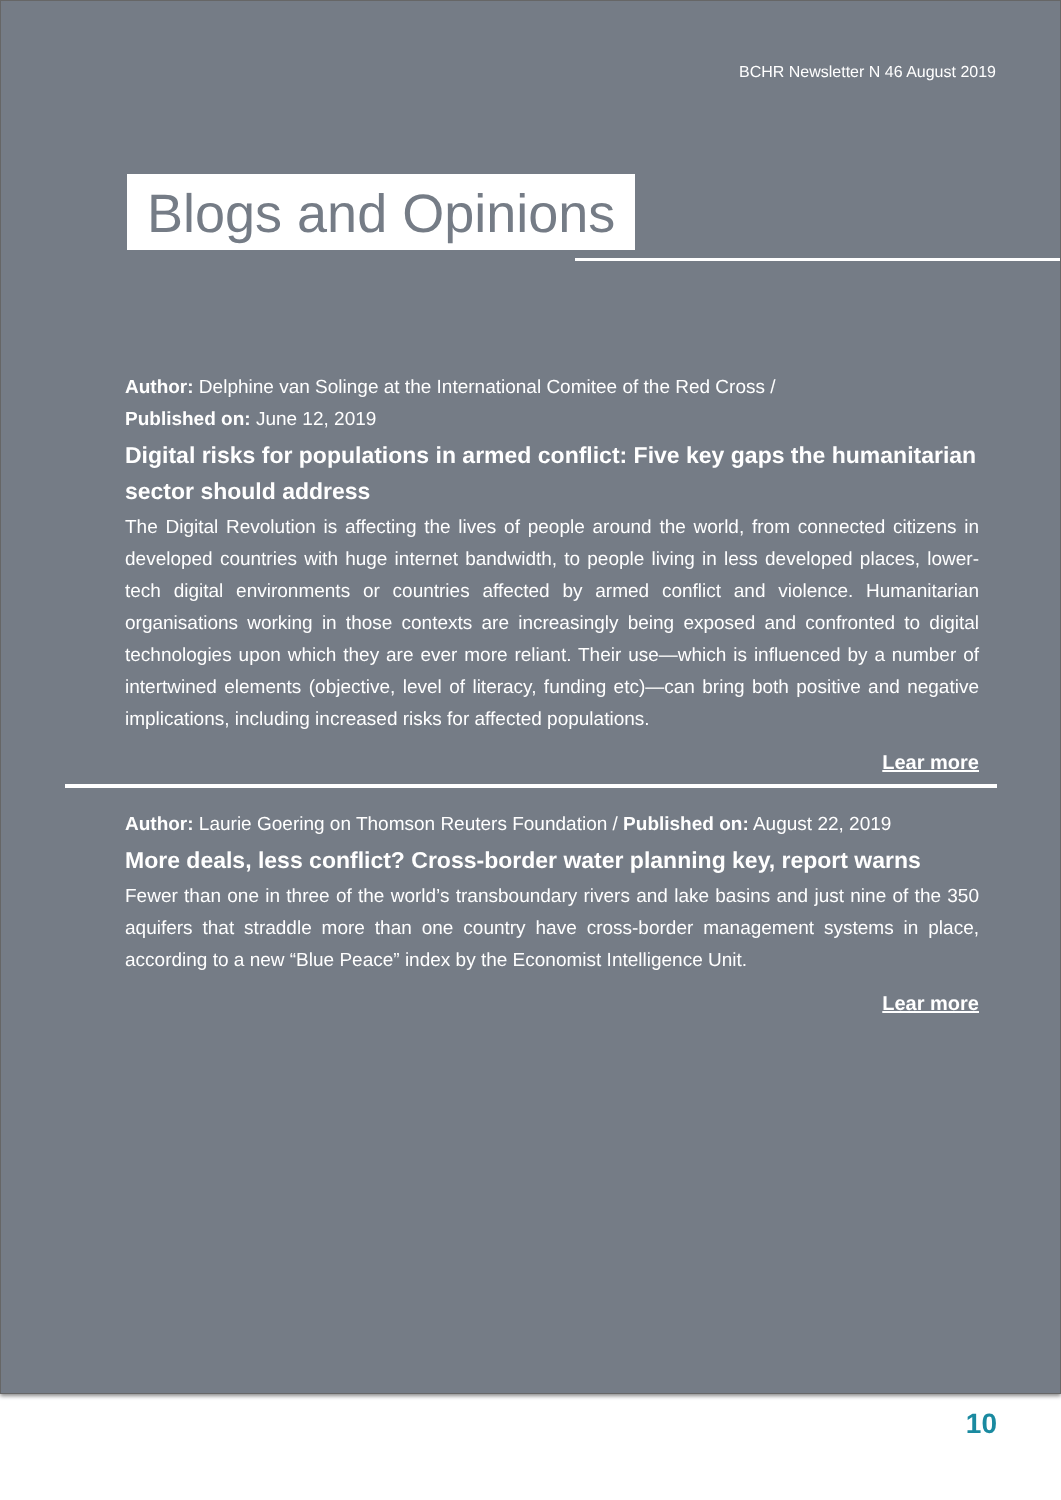BCHR Newsletter N 46 August 2019
Blogs and Opinions
Author: Delphine van Solinge at the International Comitee of the Red Cross /
Published on: June 12, 2019
Digital risks for populations in armed conflict: Five key gaps the humanitarian sector should address
The Digital Revolution is affecting the lives of people around the world, from connected citizens in developed countries with huge internet bandwidth, to people living in less developed places, lower-tech digital environments or countries affected by armed conflict and violence. Humanitarian organisations working in those contexts are increasingly being exposed and confronted to digital technologies upon which they are ever more reliant. Their use—which is influenced by a number of intertwined elements (objective, level of literacy, funding etc)—can bring both positive and negative implications, including increased risks for affected populations.
Lear more
Author: Laurie Goering on Thomson Reuters Foundation / Published on: August 22, 2019
More deals, less conflict? Cross-border water planning key, report warns
Fewer than one in three of the world’s transboundary rivers and lake basins and just nine of the 350 aquifers that straddle more than one country have cross-border management systems in place, according to a new “Blue Peace” index by the Economist Intelligence Unit.
Lear more
10